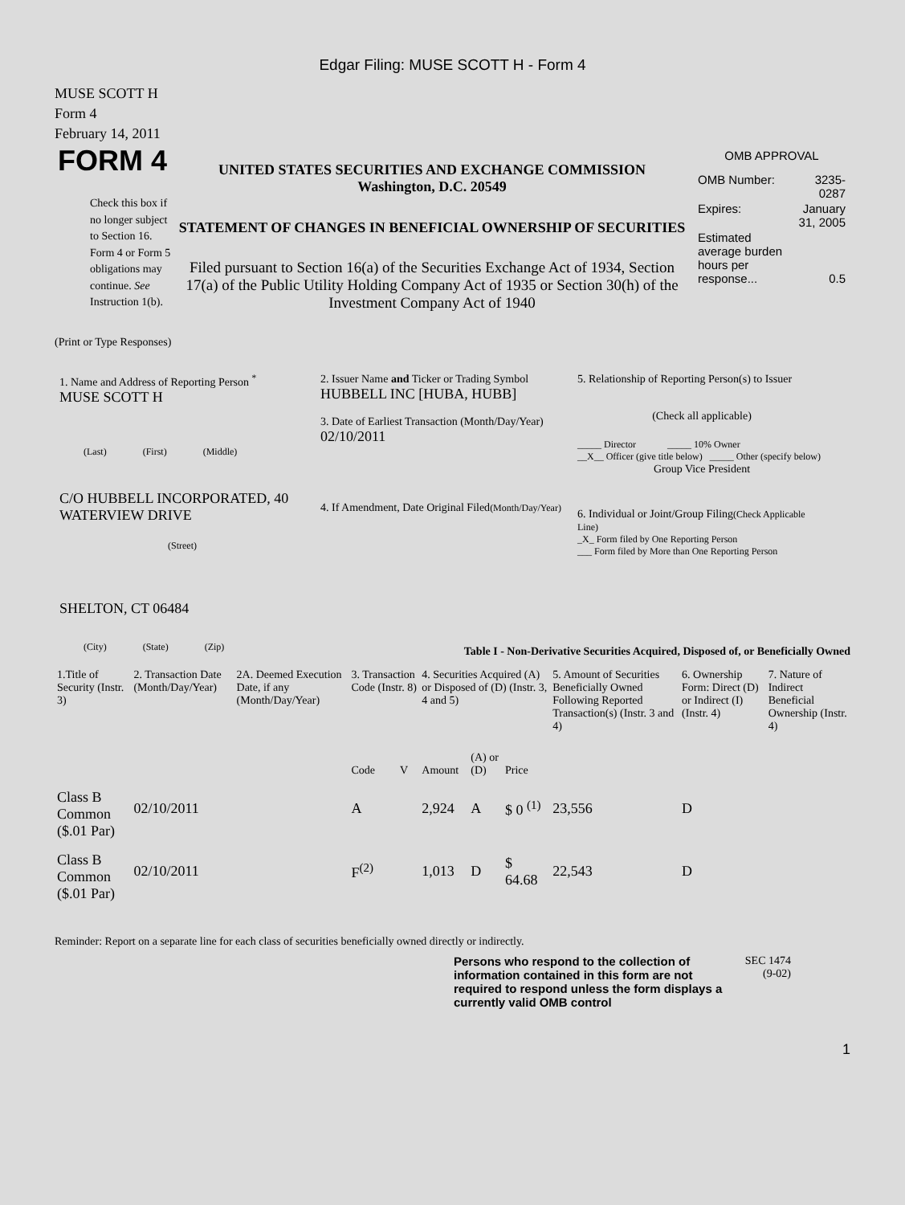Edgar Filing: MUSE SCOTT H - Form 4
MUSE SCOTT H
Form 4
February 14, 2011
FORM 4
Check this box if no longer subject to Section 16. Form 4 or Form 5 obligations may continue. See Instruction 1(b).
UNITED STATES SECURITIES AND EXCHANGE COMMISSION
Washington, D.C. 20549
STATEMENT OF CHANGES IN BENEFICIAL OWNERSHIP OF SECURITIES
Filed pursuant to Section 16(a) of the Securities Exchange Act of 1934, Section 17(a) of the Public Utility Holding Company Act of 1935 or Section 30(h) of the Investment Company Act of 1940
OMB APPROVAL
| OMB Number: | 3235-0287 |
| Expires: | January 31, 2005 |
| Estimated average burden hours per response... | 0.5 |
(Print or Type Responses)
1. Name and Address of Reporting Person <sup>*</sup>
MUSE SCOTT H
(Last) (First) (Middle)
C/O HUBBELL INCORPORATED, 40 WATERVIEW DRIVE
(Street)
SHELTON, CT 06484
(City) (State) (Zip)
2. Issuer Name and Ticker or Trading Symbol
HUBBELL INC [HUBA, HUBB]
3. Date of Earliest Transaction (Month/Day/Year)
02/10/2011
4. If Amendment, Date Original Filed(Month/Day/Year)
5. Relationship of Reporting Person(s) to Issuer
(Check all applicable)
_____ Director _____ 10% Owner
__X__ Officer (give title below) _____ Other (specify below)
Group Vice President
6. Individual or Joint/Group Filing(Check Applicable Line)
_X_ Form filed by One Reporting Person
___ Form filed by More than One Reporting Person
Table I - Non-Derivative Securities Acquired, Disposed of, or Beneficially Owned
| 1.Title of Security (Instr. 3) | 2. Transaction Date (Month/Day/Year) | 2A. Deemed Execution Date, if any (Month/Day/Year) | 3. Transaction Code (Instr. 8) | | 4. Securities Acquired (A) or Disposed of (D) (Instr. 3, 4 and 5) | | | 5. Amount of Securities Beneficially Owned Following Reported Transaction(s) (Instr. 3 and 4) | 6. Ownership Form: Direct (D) or Indirect (I) (Instr. 4) | 7. Nature of Indirect Beneficial Ownership (Instr. 4) |
| --- | --- | --- | --- | --- | --- | --- | --- | --- | --- | --- |
| | | | Code | V | Amount | (A) or (D) | Price | | | |
| Class B Common ($.01 Par) | 02/10/2011 | | A | | 2,924 | A | $ 0 <sup>(1)</sup> | 23,556 | D | |
| Class B Common ($.01 Par) | 02/10/2011 | | F<sup>(2)</sup> | | 1,013 | D | $ 64.68 | 22,543 | D | |
Reminder: Report on a separate line for each class of securities beneficially owned directly or indirectly.
Persons who respond to the collection of information contained in this form are not required to respond unless the form displays a currently valid OMB control
SEC 1474
(9-02)
1